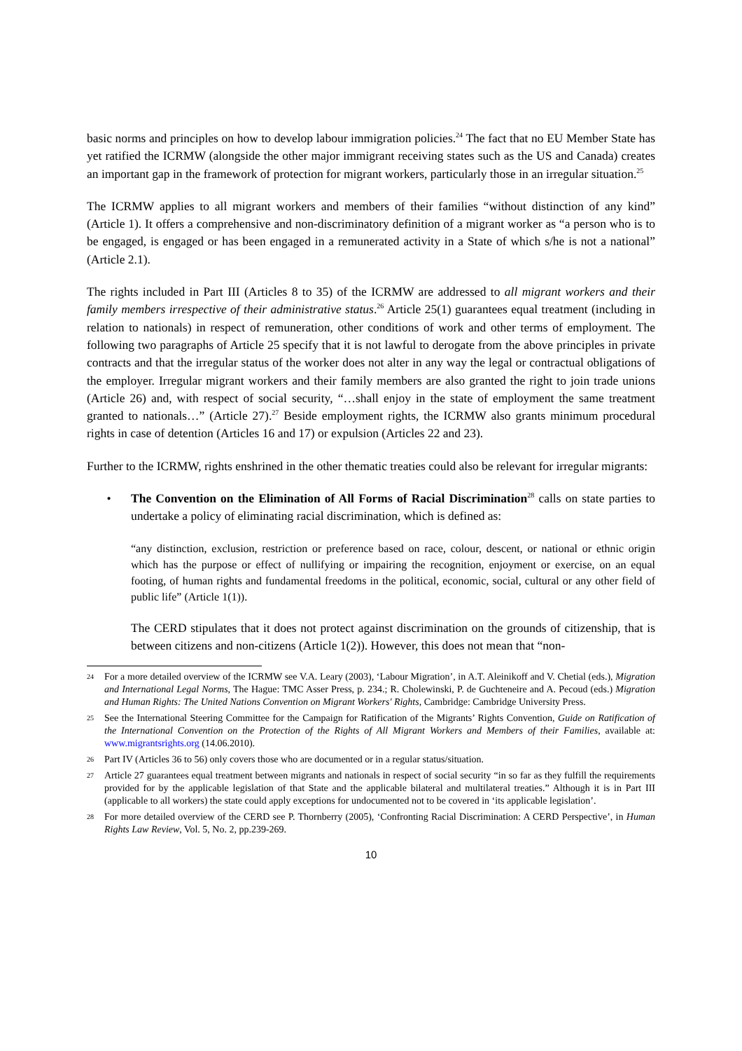basic norms and principles on how to develop labour immigration policies.<sup>24</sup> The fact that no EU Member State has yet ratified the ICRMW (alongside the other major immigrant receiving states such as the US and Canada) creates an important gap in the framework of protection for migrant workers, particularly those in an irregular situation.<sup>25</sup>
The ICRMW applies to all migrant workers and members of their families “without distinction of any kind” (Article 1). It offers a comprehensive and non-discriminatory definition of a migrant worker as “a person who is to be engaged, is engaged or has been engaged in a remunerated activity in a State of which s/he is not a national” (Article 2.1).
The rights included in Part III (Articles 8 to 35) of the ICRMW are addressed to all migrant workers and their family members irrespective of their administrative status.<sup>26</sup> Article 25(1) guarantees equal treatment (including in relation to nationals) in respect of remuneration, other conditions of work and other terms of employment. The following two paragraphs of Article 25 specify that it is not lawful to derogate from the above principles in private contracts and that the irregular status of the worker does not alter in any way the legal or contractual obligations of the employer. Irregular migrant workers and their family members are also granted the right to join trade unions (Article 26) and, with respect of social security, “…shall enjoy in the state of employment the same treatment granted to nationals…” (Article 27).<sup>27</sup> Beside employment rights, the ICRMW also grants minimum procedural rights in case of detention (Articles 16 and 17) or expulsion (Articles 22 and 23).
Further to the ICRMW, rights enshrined in the other thematic treaties could also be relevant for irregular migrants:
• The Convention on the Elimination of All Forms of Racial Discrimination<sup>28</sup> calls on state parties to undertake a policy of eliminating racial discrimination, which is defined as:
“any distinction, exclusion, restriction or preference based on race, colour, descent, or national or ethnic origin which has the purpose or effect of nullifying or impairing the recognition, enjoyment or exercise, on an equal footing, of human rights and fundamental freedoms in the political, economic, social, cultural or any other field of public life” (Article 1(1)).
The CERD stipulates that it does not protect against discrimination on the grounds of citizenship, that is between citizens and non-citizens (Article 1(2)). However, this does not mean that “non-
24
For a more detailed overview of the ICRMW see V.A. Leary (2003), ‘Labour Migration’, in A.T. Aleinikoff and V. Chetial (eds.), Migration and International Legal Norms, The Hague: TMC Asser Press, p. 234.; R. Cholewinski, P. de Guchteneire and A. Pecoud (eds.) Migration and Human Rights: The United Nations Convention on Migrant Workers' Rights, Cambridge: Cambridge University Press.
25
See the International Steering Committee for the Campaign for Ratification of the Migrants’ Rights Convention, Guide on Ratification of the International Convention on the Protection of the Rights of All Migrant Workers and Members of their Families, available at: www.migrantsrights.org (14.06.2010).
26
Part IV (Articles 36 to 56) only covers those who are documented or in a regular status/situation.
27
Article 27 guarantees equal treatment between migrants and nationals in respect of social security “in so far as they fulfill the requirements provided for by the applicable legislation of that State and the applicable bilateral and multilateral treaties.” Although it is in Part III (applicable to all workers) the state could apply exceptions for undocumented not to be covered in ‘its applicable legislation’.
28
For more detailed overview of the CERD see P. Thornberry (2005), ‘Confronting Racial Discrimination: A CERD Perspective’, in Human Rights Law Review, Vol. 5, No. 2, pp.239-269.
10